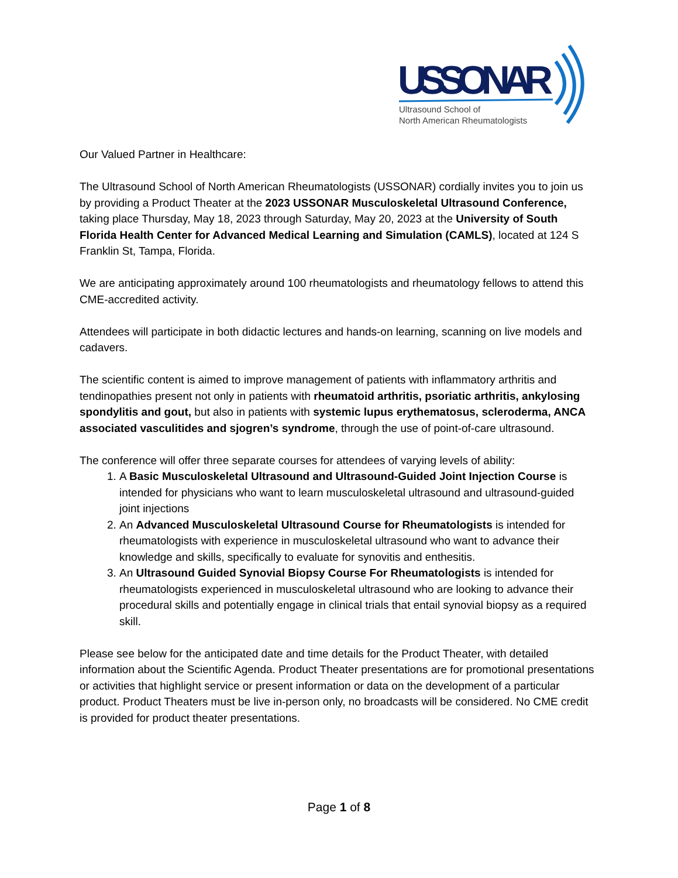USSONAR
Ultrasound School of
North American Rheumatologists
Our Valued Partner in Healthcare:
The Ultrasound School of North American Rheumatologists (USSONAR) cordially invites you to join us by providing a Product Theater at the 2023 USSONAR Musculoskeletal Ultrasound Conference, taking place Thursday, May 18, 2023 through Saturday, May 20, 2023 at the University of South Florida Health Center for Advanced Medical Learning and Simulation (CAMLS), located at 124 S Franklin St, Tampa, Florida.
We are anticipating approximately around 100 rheumatologists and rheumatology fellows to attend this CME-accredited activity.
Attendees will participate in both didactic lectures and hands-on learning, scanning on live models and cadavers.
The scientific content is aimed to improve management of patients with inflammatory arthritis and tendinopathies present not only in patients with rheumatoid arthritis, psoriatic arthritis, ankylosing spondylitis and gout, but also in patients with systemic lupus erythematosus, scleroderma, ANCA associated vasculitides and sjogren’s syndrome, through the use of point-of-care ultrasound.
The conference will offer three separate courses for attendees of varying levels of ability:
1. A Basic Musculoskeletal Ultrasound and Ultrasound-Guided Joint Injection Course is intended for physicians who want to learn musculoskeletal ultrasound and ultrasound-guided joint injections
2. An Advanced Musculoskeletal Ultrasound Course for Rheumatologists is intended for rheumatologists with experience in musculoskeletal ultrasound who want to advance their knowledge and skills, specifically to evaluate for synovitis and enthesitis.
3. An Ultrasound Guided Synovial Biopsy Course For Rheumatologists is intended for rheumatologists experienced in musculoskeletal ultrasound who are looking to advance their procedural skills and potentially engage in clinical trials that entail synovial biopsy as a required skill.
Please see below for the anticipated date and time details for the Product Theater, with detailed information about the Scientific Agenda. Product Theater presentations are for promotional presentations or activities that highlight service or present information or data on the development of a particular product. Product Theaters must be live in-person only, no broadcasts will be considered. No CME credit is provided for product theater presentations.
Page 1 of 8